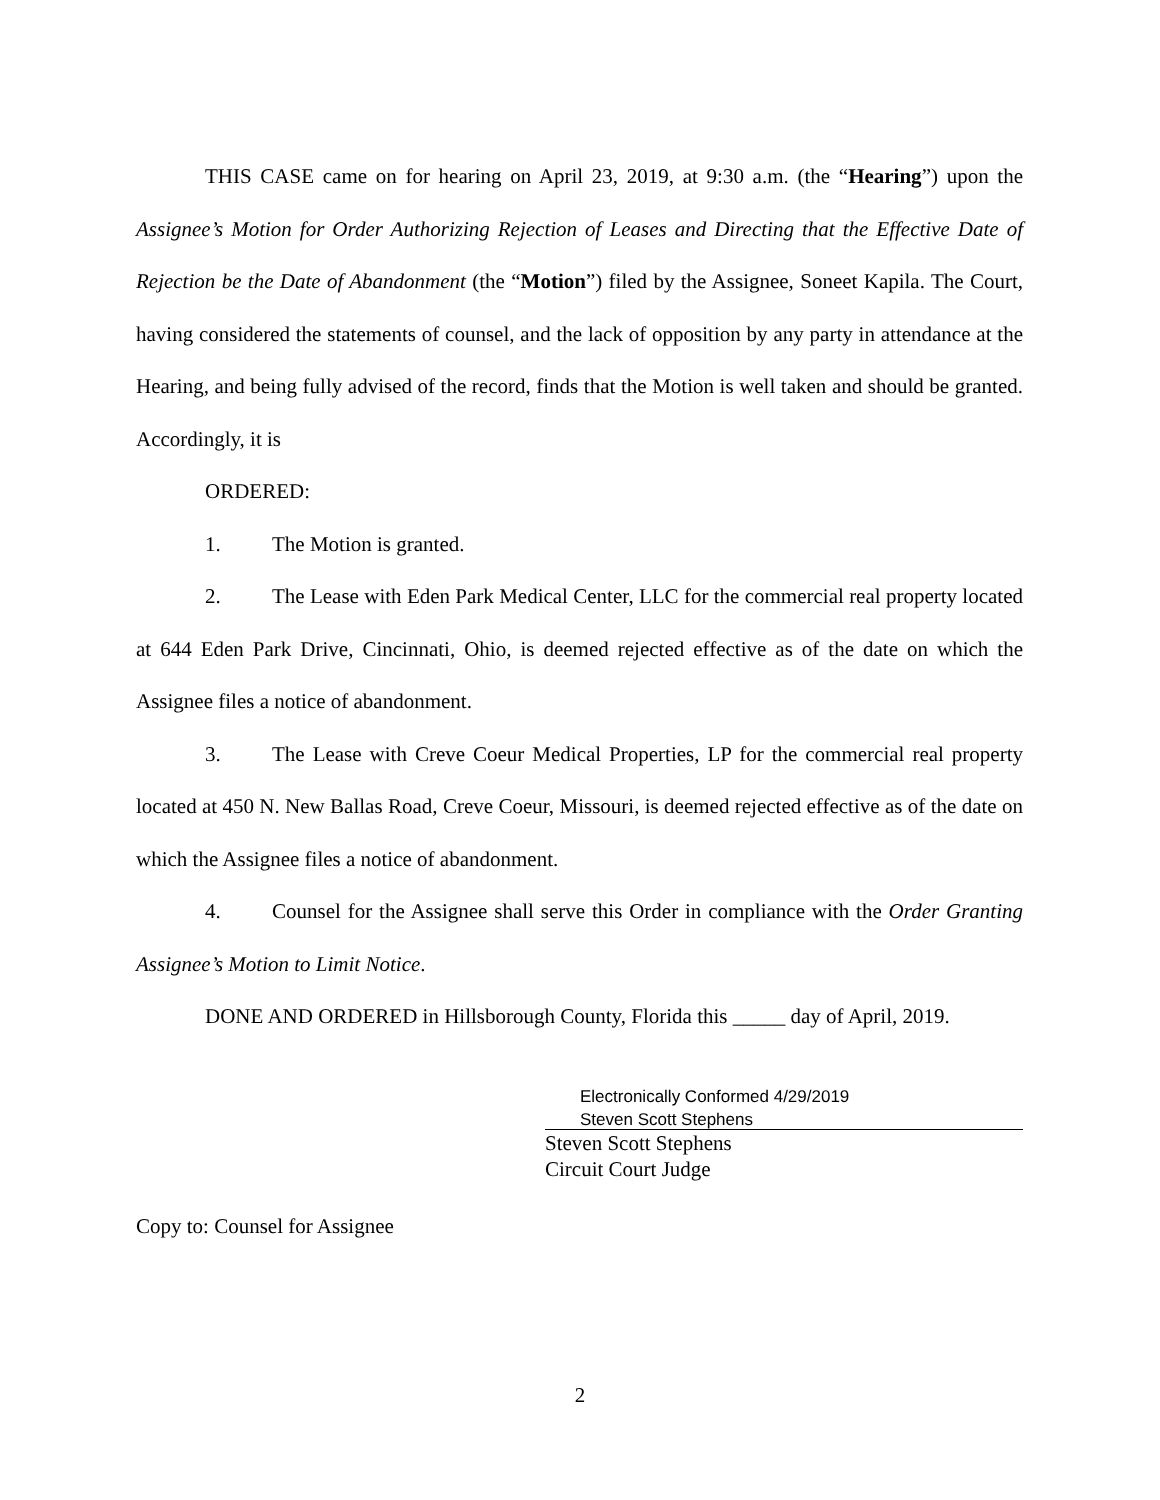THIS CASE came on for hearing on April 23, 2019, at 9:30 a.m. (the “Hearing”) upon the Assignee’s Motion for Order Authorizing Rejection of Leases and Directing that the Effective Date of Rejection be the Date of Abandonment (the “Motion”) filed by the Assignee, Soneet Kapila. The Court, having considered the statements of counsel, and the lack of opposition by any party in attendance at the Hearing, and being fully advised of the record, finds that the Motion is well taken and should be granted. Accordingly, it is
ORDERED:
1. The Motion is granted.
2. The Lease with Eden Park Medical Center, LLC for the commercial real property located at 644 Eden Park Drive, Cincinnati, Ohio, is deemed rejected effective as of the date on which the Assignee files a notice of abandonment.
3. The Lease with Creve Coeur Medical Properties, LP for the commercial real property located at 450 N. New Ballas Road, Creve Coeur, Missouri, is deemed rejected effective as of the date on which the Assignee files a notice of abandonment.
4. Counsel for the Assignee shall serve this Order in compliance with the Order Granting Assignee’s Motion to Limit Notice.
DONE AND ORDERED in Hillsborough County, Florida this _____ day of April, 2019.
Electronically Conformed 4/29/2019
Steven Scott Stephens
Steven Scott Stephens
Circuit Court Judge
Copy to: Counsel for Assignee
2